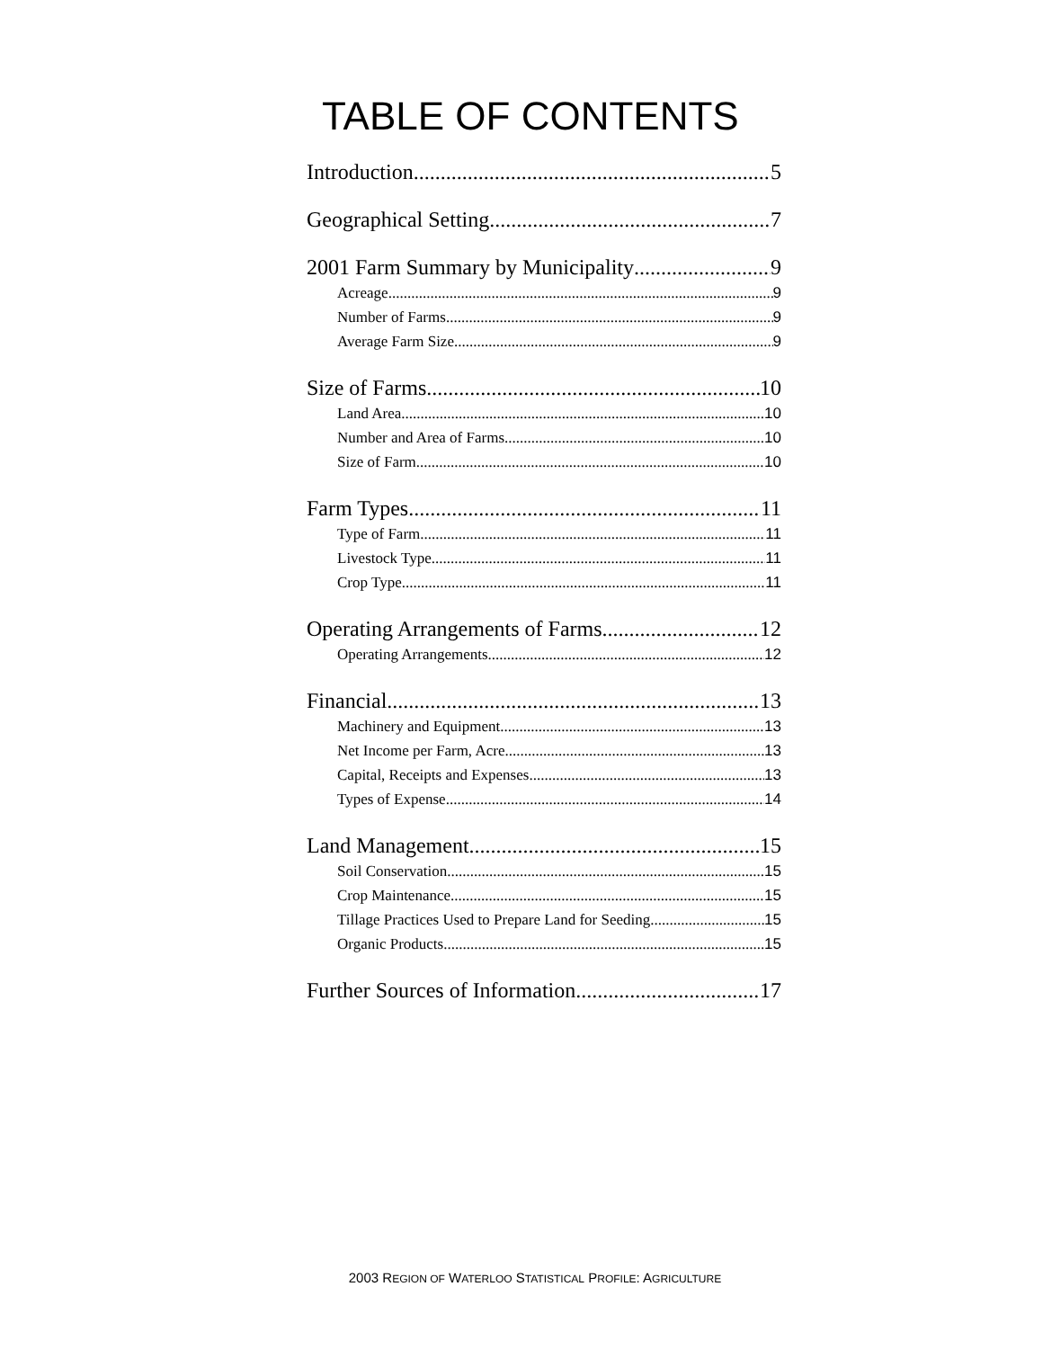TABLE OF CONTENTS
Introduction 5
Geographical Setting 7
2001 Farm Summary by Municipality 9
Acreage 9
Number of Farms 9
Average Farm Size 9
Size of Farms 10
Land Area 10
Number and Area of Farms 10
Size of Farm 10
Farm Types 11
Type of Farm 11
Livestock Type 11
Crop Type 11
Operating Arrangements of Farms 12
Operating Arrangements 12
Financial 13
Machinery and Equipment 13
Net Income per Farm, Acre 13
Capital, Receipts and Expenses 13
Types of Expense 14
Land Management 15
Soil Conservation 15
Crop Maintenance 15
Tillage Practices Used to Prepare Land for Seeding 15
Organic Products 15
Further Sources of Information 17
2003 REGION OF WATERLOO STATISTICAL PROFILE: AGRICULTURE